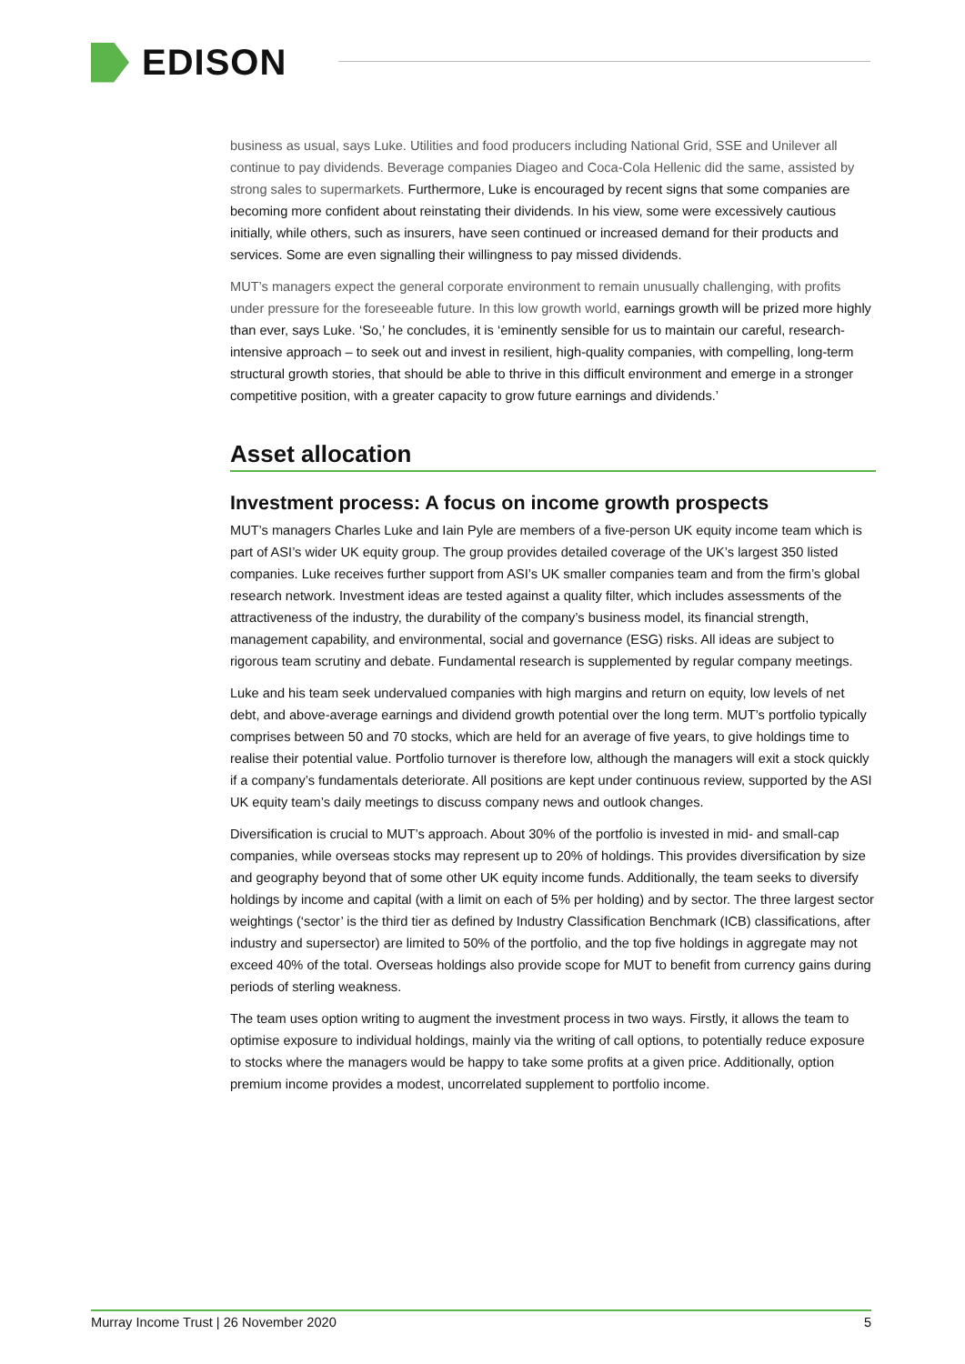EDISON
business as usual, says Luke. Utilities and food producers including National Grid, SSE and Unilever all continue to pay dividends. Beverage companies Diageo and Coca-Cola Hellenic did the same, assisted by strong sales to supermarkets. Furthermore, Luke is encouraged by recent signs that some companies are becoming more confident about reinstating their dividends. In his view, some were excessively cautious initially, while others, such as insurers, have seen continued or increased demand for their products and services. Some are even signalling their willingness to pay missed dividends.
MUT’s managers expect the general corporate environment to remain unusually challenging, with profits under pressure for the foreseeable future. In this low growth world, earnings growth will be prized more highly than ever, says Luke. ‘So,’ he concludes, it is ‘eminently sensible for us to maintain our careful, research-intensive approach – to seek out and invest in resilient, high-quality companies, with compelling, long-term structural growth stories, that should be able to thrive in this difficult environment and emerge in a stronger competitive position, with a greater capacity to grow future earnings and dividends.’
Asset allocation
Investment process: A focus on income growth prospects
MUT’s managers Charles Luke and Iain Pyle are members of a five-person UK equity income team which is part of ASI’s wider UK equity group. The group provides detailed coverage of the UK’s largest 350 listed companies. Luke receives further support from ASI’s UK smaller companies team and from the firm’s global research network. Investment ideas are tested against a quality filter, which includes assessments of the attractiveness of the industry, the durability of the company’s business model, its financial strength, management capability, and environmental, social and governance (ESG) risks. All ideas are subject to rigorous team scrutiny and debate. Fundamental research is supplemented by regular company meetings.
Luke and his team seek undervalued companies with high margins and return on equity, low levels of net debt, and above-average earnings and dividend growth potential over the long term. MUT’s portfolio typically comprises between 50 and 70 stocks, which are held for an average of five years, to give holdings time to realise their potential value. Portfolio turnover is therefore low, although the managers will exit a stock quickly if a company’s fundamentals deteriorate. All positions are kept under continuous review, supported by the ASI UK equity team’s daily meetings to discuss company news and outlook changes.
Diversification is crucial to MUT’s approach. About 30% of the portfolio is invested in mid- and small-cap companies, while overseas stocks may represent up to 20% of holdings. This provides diversification by size and geography beyond that of some other UK equity income funds. Additionally, the team seeks to diversify holdings by income and capital (with a limit on each of 5% per holding) and by sector. The three largest sector weightings (‘sector’ is the third tier as defined by Industry Classification Benchmark (ICB) classifications, after industry and supersector) are limited to 50% of the portfolio, and the top five holdings in aggregate may not exceed 40% of the total. Overseas holdings also provide scope for MUT to benefit from currency gains during periods of sterling weakness.
The team uses option writing to augment the investment process in two ways. Firstly, it allows the team to optimise exposure to individual holdings, mainly via the writing of call options, to potentially reduce exposure to stocks where the managers would be happy to take some profits at a given price. Additionally, option premium income provides a modest, uncorrelated supplement to portfolio income.
Murray Income Trust | 26 November 2020 5